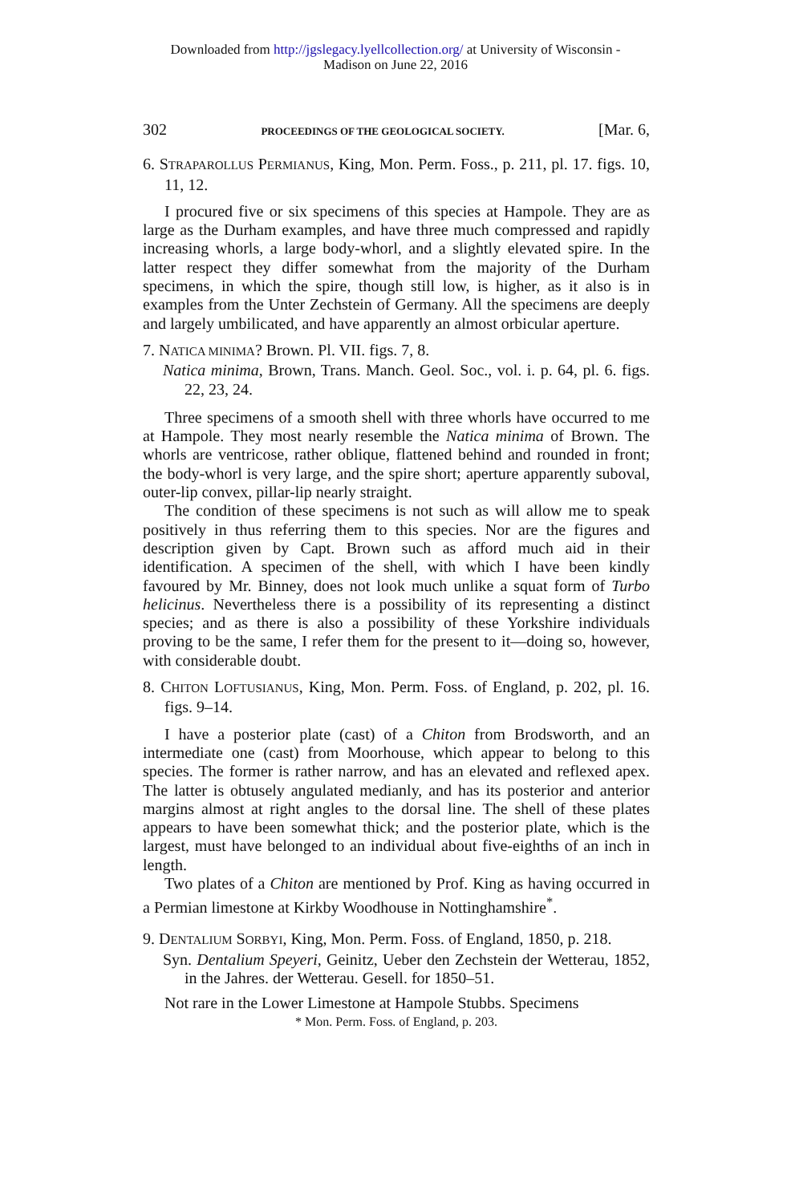Downloaded from http://jgslegacy.lyellcollection.org/ at University of Wisconsin -
Madison on June 22, 2016
302 PROCEEDINGS OF THE GEOLOGICAL SOCIETY. [Mar. 6,
6. STRAPAROLLUS PERMIANUS, King, Mon. Perm. Foss., p. 211, pl. 17. figs. 10, 11, 12.
I procured five or six specimens of this species at Hampole. They are as large as the Durham examples, and have three much compressed and rapidly increasing whorls, a large body-whorl, and a slightly elevated spire. In the latter respect they differ somewhat from the majority of the Durham specimens, in which the spire, though still low, is higher, as it also is in examples from the Unter Zechstein of Germany. All the specimens are deeply and largely umbilicated, and have apparently an almost orbicular aperture.
7. NATICA MINIMA? Brown. Pl. VII. figs. 7, 8.
Natica minima, Brown, Trans. Manch. Geol. Soc., vol. i. p. 64, pl. 6. figs. 22, 23, 24.
Three specimens of a smooth shell with three whorls have occurred to me at Hampole. They most nearly resemble the Natica minima of Brown. The whorls are ventricose, rather oblique, flattened behind and rounded in front; the body-whorl is very large, and the spire short; aperture apparently suboval, outer-lip convex, pillar-lip nearly straight.
The condition of these specimens is not such as will allow me to speak positively in thus referring them to this species. Nor are the figures and description given by Capt. Brown such as afford much aid in their identification. A specimen of the shell, with which I have been kindly favoured by Mr. Binney, does not look much unlike a squat form of Turbo helicinus. Nevertheless there is a possibility of its representing a distinct species; and as there is also a possibility of these Yorkshire individuals proving to be the same, I refer them for the present to it—doing so, however, with considerable doubt.
8. CHITON LOFTUSIANUS, King, Mon. Perm. Foss. of England, p. 202, pl. 16. figs. 9–14.
I have a posterior plate (cast) of a Chiton from Brodsworth, and an intermediate one (cast) from Moorhouse, which appear to belong to this species. The former is rather narrow, and has an elevated and reflexed apex. The latter is obtusely angulated medianly, and has its posterior and anterior margins almost at right angles to the dorsal line. The shell of these plates appears to have been somewhat thick; and the posterior plate, which is the largest, must have belonged to an individual about five-eighths of an inch in length.
Two plates of a Chiton are mentioned by Prof. King as having occurred in a Permian limestone at Kirkby Woodhouse in Nottinghamshire<sup>*</sup>.
9. DENTALIUM SORBYI, King, Mon. Perm. Foss. of England, 1850, p. 218.
Syn. Dentalium Speyeri, Geinitz, Ueber den Zechstein der Wetterau, 1852, in the Jahres. der Wetterau. Gesell. for 1850–51.
Not rare in the Lower Limestone at Hampole Stubbs. Specimens
* Mon. Perm. Foss. of England, p. 203.